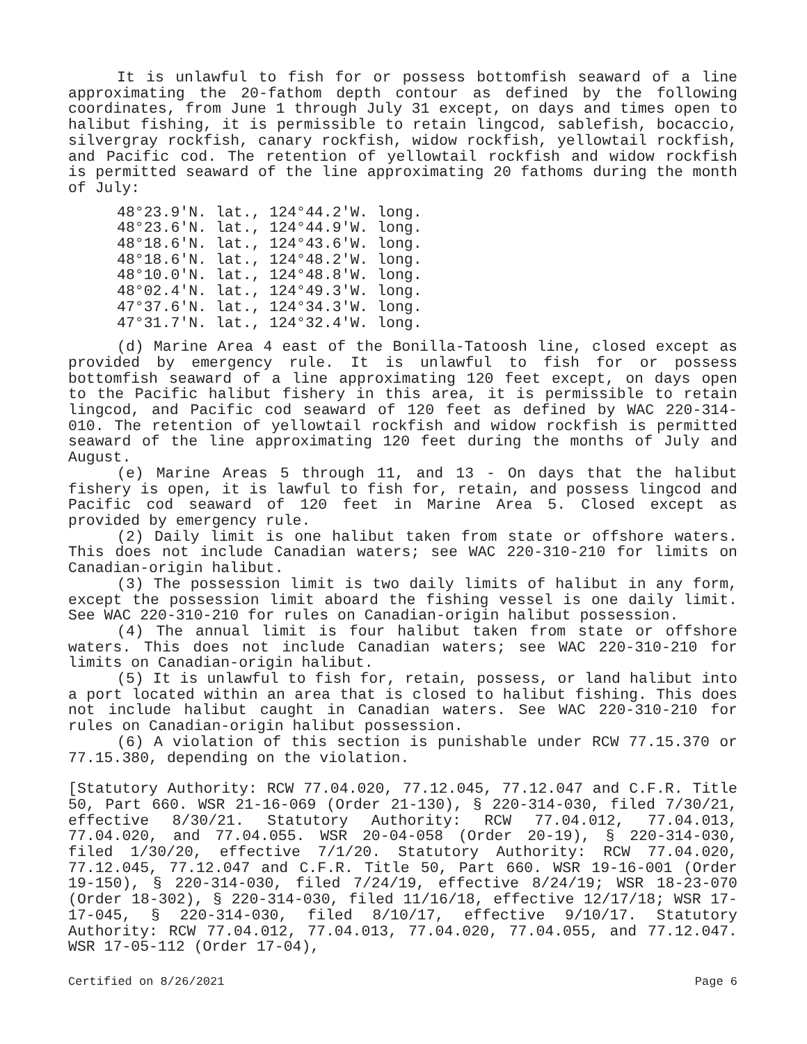It is unlawful to fish for or possess bottomfish seaward of a line approximating the 20-fathom depth contour as defined by the following coordinates, from June 1 through July 31 except, on days and times open to halibut fishing, it is permissible to retain lingcod, sablefish, bocaccio, silvergray rockfish, canary rockfish, widow rockfish, yellowtail rockfish, and Pacific cod. The retention of yellowtail rockfish and widow rockfish is permitted seaward of the line approximating 20 fathoms during the month of July:
48°23.9'N. lat., 124°44.2'W. long. 48°23.6'N. lat., 124°44.9'W. long. 48°18.6'N. lat., 124°43.6'W. long. 48°18.6'N. lat., 124°48.2'W. long. 48°10.0'N. lat., 124°48.8'W. long. 48°02.4'N. lat., 124°49.3'W. long. 47°37.6'N. lat., 124°34.3'W. long. 47°31.7'N. lat., 124°32.4'W. long.
(d) Marine Area 4 east of the Bonilla-Tatoosh line, closed except as provided by emergency rule. It is unlawful to fish for or possess bottomfish seaward of a line approximating 120 feet except, on days open to the Pacific halibut fishery in this area, it is permissible to retain lingcod, and Pacific cod seaward of 120 feet as defined by WAC 220-314-010. The retention of yellowtail rockfish and widow rockfish is permitted seaward of the line approximating 120 feet during the months of July and August.
(e) Marine Areas 5 through 11, and 13 - On days that the halibut fishery is open, it is lawful to fish for, retain, and possess lingcod and Pacific cod seaward of 120 feet in Marine Area 5. Closed except as provided by emergency rule.
(2) Daily limit is one halibut taken from state or offshore waters. This does not include Canadian waters; see WAC 220-310-210 for limits on Canadian-origin halibut.
(3) The possession limit is two daily limits of halibut in any form, except the possession limit aboard the fishing vessel is one daily limit. See WAC 220-310-210 for rules on Canadian-origin halibut possession.
(4) The annual limit is four halibut taken from state or offshore waters. This does not include Canadian waters; see WAC 220-310-210 for limits on Canadian-origin halibut.
(5) It is unlawful to fish for, retain, possess, or land halibut into a port located within an area that is closed to halibut fishing. This does not include halibut caught in Canadian waters. See WAC 220-310-210 for rules on Canadian-origin halibut possession.
(6) A violation of this section is punishable under RCW 77.15.370 or 77.15.380, depending on the violation.
[Statutory Authority: RCW 77.04.020, 77.12.045, 77.12.047 and C.F.R. Title 50, Part 660. WSR 21-16-069 (Order 21-130), § 220-314-030, filed 7/30/21, effective 8/30/21. Statutory Authority: RCW 77.04.012, 77.04.013, 77.04.020, and 77.04.055. WSR 20-04-058 (Order 20-19), § 220-314-030, filed 1/30/20, effective 7/1/20. Statutory Authority: RCW 77.04.020, 77.12.045, 77.12.047 and C.F.R. Title 50, Part 660. WSR 19-16-001 (Order 19-150), § 220-314-030, filed 7/24/19, effective 8/24/19; WSR 18-23-070 (Order 18-302), § 220-314-030, filed 11/16/18, effective 12/17/18; WSR 17-17-045, § 220-314-030, filed 8/10/17, effective 9/10/17. Statutory Authority: RCW 77.04.012, 77.04.013, 77.04.020, 77.04.055, and 77.12.047. WSR 17-05-112 (Order 17-04),
Certified on 8/26/2021 Page 6